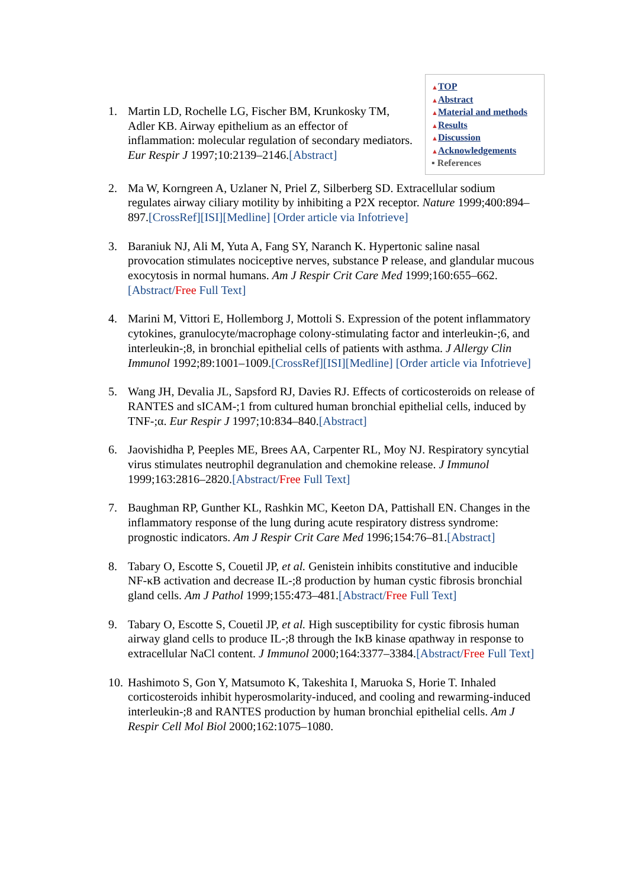▲TOP
▲Abstract
▲Material and methods
▲Results
▲Discussion
▲Acknowledgements
▪ References
1. Martin LD, Rochelle LG, Fischer BM, Krunkosky TM, Adler KB. Airway epithelium as an effector of inflammation: molecular regulation of secondary mediators. Eur Respir J 1997;10:2139–2146.[Abstract]
2. Ma W, Korngreen A, Uzlaner N, Priel Z, Silberberg SD. Extracellular sodium regulates airway ciliary motility by inhibiting a P2X receptor. Nature 1999;400:894–897.[CrossRef][ISI][Medline] [Order article via Infotrieve]
3. Baraniuk NJ, Ali M, Yuta A, Fang SY, Naranch K. Hypertonic saline nasal provocation stimulates nociceptive nerves, substance P release, and glandular mucous exocytosis in normal humans. Am J Respir Crit Care Med 1999;160:655–662.[Abstract/Free Full Text]
4. Marini M, Vittori E, Hollemborg J, Mottoli S. Expression of the potent inflammatory cytokines, granulocyte/macrophage colony-stimulating factor and interleukin-;6, and interleukin-;8, in bronchial epithelial cells of patients with asthma. J Allergy Clin Immunol 1992;89:1001–1009.[CrossRef][ISI][Medline] [Order article via Infotrieve]
5. Wang JH, Devalia JL, Sapsford RJ, Davies RJ. Effects of corticosteroids on release of RANTES and sICAM-;1 from cultured human bronchial epithelial cells, induced by TNF-;α. Eur Respir J 1997;10:834–840.[Abstract]
6. Jaovishidha P, Peeples ME, Brees AA, Carpenter RL, Moy NJ. Respiratory syncytial virus stimulates neutrophil degranulation and chemokine release. J Immunol 1999;163:2816–2820.[Abstract/Free Full Text]
7. Baughman RP, Gunther KL, Rashkin MC, Keeton DA, Pattishall EN. Changes in the inflammatory response of the lung during acute respiratory distress syndrome: prognostic indicators. Am J Respir Crit Care Med 1996;154:76–81.[Abstract]
8. Tabary O, Escotte S, Couetil JP, et al. Genistein inhibits constitutive and inducible NF-κB activation and decrease IL-;8 production by human cystic fibrosis bronchial gland cells. Am J Pathol 1999;155:473–481.[Abstract/Free Full Text]
9. Tabary O, Escotte S, Couetil JP, et al. High susceptibility for cystic fibrosis human airway gland cells to produce IL-;8 through the IκB kinase αpathway in response to extracellular NaCl content. J Immunol 2000;164:3377–3384.[Abstract/Free Full Text]
10. Hashimoto S, Gon Y, Matsumoto K, Takeshita I, Maruoka S, Horie T. Inhaled corticosteroids inhibit hyperosmolarity-induced, and cooling and rewarming-induced interleukin-;8 and RANTES production by human bronchial epithelial cells. Am J Respir Cell Mol Biol 2000;162:1075–1080.